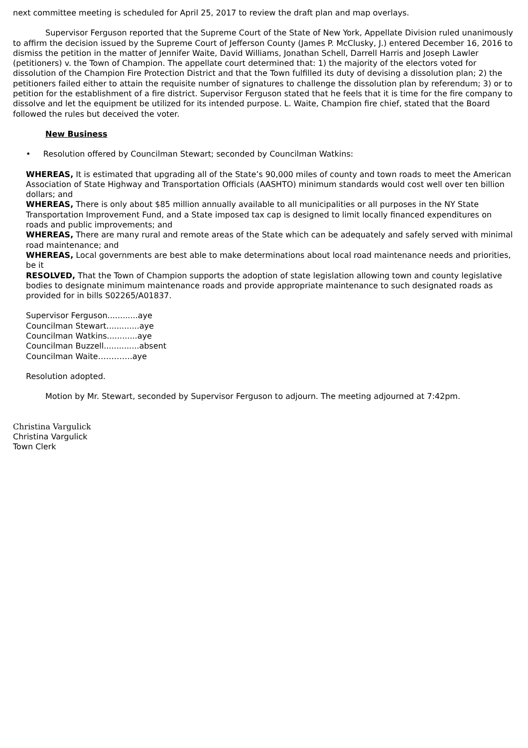next committee meeting is scheduled for April 25, 2017 to review the draft plan and map overlays.
Supervisor Ferguson reported that the Supreme Court of the State of New York, Appellate Division ruled unanimously to affirm the decision issued by the Supreme Court of Jefferson County (James P. McClusky, J.) entered December 16, 2016 to dismiss the petition in the matter of Jennifer Waite, David Williams, Jonathan Schell, Darrell Harris and Joseph Lawler (petitioners) v. the Town of Champion. The appellate court determined that: 1) the majority of the electors voted for dissolution of the Champion Fire Protection District and that the Town fulfilled its duty of devising a dissolution plan; 2) the petitioners failed either to attain the requisite number of signatures to challenge the dissolution plan by referendum; 3) or to petition for the establishment of a fire district. Supervisor Ferguson stated that he feels that it is time for the fire company to dissolve and let the equipment be utilized for its intended purpose. L. Waite, Champion fire chief, stated that the Board followed the rules but deceived the voter.
New Business
• Resolution offered by Councilman Stewart; seconded by Councilman Watkins:
WHEREAS, It is estimated that upgrading all of the State’s 90,000 miles of county and town roads to meet the American Association of State Highway and Transportation Officials (AASHTO) minimum standards would cost well over ten billion dollars; and
WHEREAS, There is only about $85 million annually available to all municipalities or all purposes in the NY State Transportation Improvement Fund, and a State imposed tax cap is designed to limit locally financed expenditures on roads and public improvements; and
WHEREAS, There are many rural and remote areas of the State which can be adequately and safely served with minimal road maintenance; and
WHEREAS, Local governments are best able to make determinations about local road maintenance needs and priorities, be it
RESOLVED, That the Town of Champion supports the adoption of state legislation allowing town and county legislative bodies to designate minimum maintenance roads and provide appropriate maintenance to such designated roads as provided for in bills S02265/A01837.
Supervisor Ferguson............aye
Councilman Stewart.............aye
Councilman Watkins............aye
Councilman Buzzell..............absent
Councilman Waite………….aye
Resolution adopted.
Motion by Mr. Stewart, seconded by Supervisor Ferguson to adjourn. The meeting adjourned at 7:42pm.
Christina Vargulick
Christina Vargulick
Town Clerk